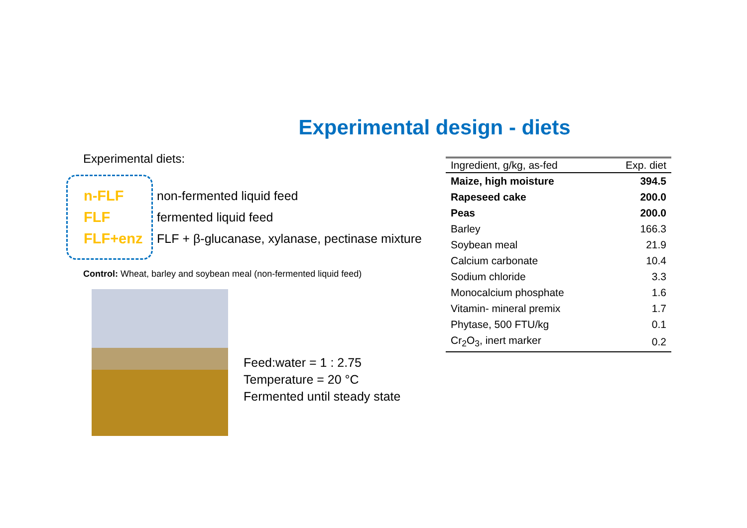Experimental design - diets
Experimental diets:
n-FLF
FLF
FLF+enz
non-fermented liquid feed
fermented liquid feed
FLF + β-glucanase, xylanase, pectinase mixture
Control: Wheat, barley and soybean meal (non-fermented liquid feed)
Feed:water = 1 : 2.75
Temperature = 20 °C
Fermented until steady state
| Ingredient, g/kg, as-fed | Exp. diet |
| --- | --- |
| Maize, high moisture | 394.5 |
| Rapeseed cake | 200.0 |
| Peas | 200.0 |
| Barley | 166.3 |
| Soybean meal | 21.9 |
| Calcium carbonate | 10.4 |
| Sodium chloride | 3.3 |
| Monocalcium phosphate | 1.6 |
| Vitamin- mineral premix | 1.7 |
| Phytase, 500 FTU/kg | 0.1 |
| Cr<sub>2</sub>O<sub>3</sub>, inert marker | 0.2 |